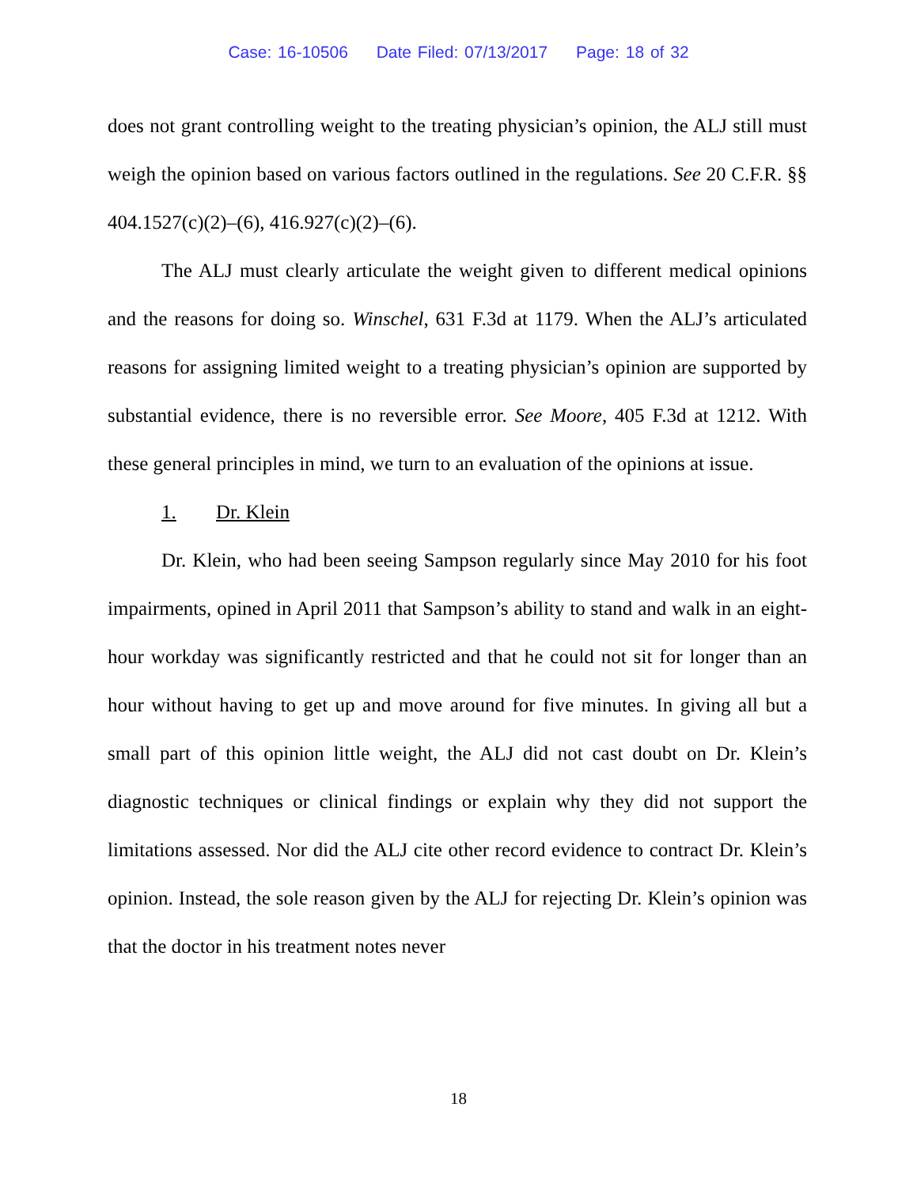Case: 16-10506 Date Filed: 07/13/2017 Page: 18 of 32
does not grant controlling weight to the treating physician’s opinion, the ALJ still must weigh the opinion based on various factors outlined in the regulations. See 20 C.F.R. §§ 404.1527(c)(2)–(6), 416.927(c)(2)–(6).
The ALJ must clearly articulate the weight given to different medical opinions and the reasons for doing so. Winschel, 631 F.3d at 1179. When the ALJ’s articulated reasons for assigning limited weight to a treating physician’s opinion are supported by substantial evidence, there is no reversible error. See Moore, 405 F.3d at 1212. With these general principles in mind, we turn to an evaluation of the opinions at issue.
1. Dr. Klein
Dr. Klein, who had been seeing Sampson regularly since May 2010 for his foot impairments, opined in April 2011 that Sampson’s ability to stand and walk in an eight-hour workday was significantly restricted and that he could not sit for longer than an hour without having to get up and move around for five minutes. In giving all but a small part of this opinion little weight, the ALJ did not cast doubt on Dr. Klein’s diagnostic techniques or clinical findings or explain why they did not support the limitations assessed. Nor did the ALJ cite other record evidence to contract Dr. Klein’s opinion. Instead, the sole reason given by the ALJ for rejecting Dr. Klein’s opinion was that the doctor in his treatment notes never
18